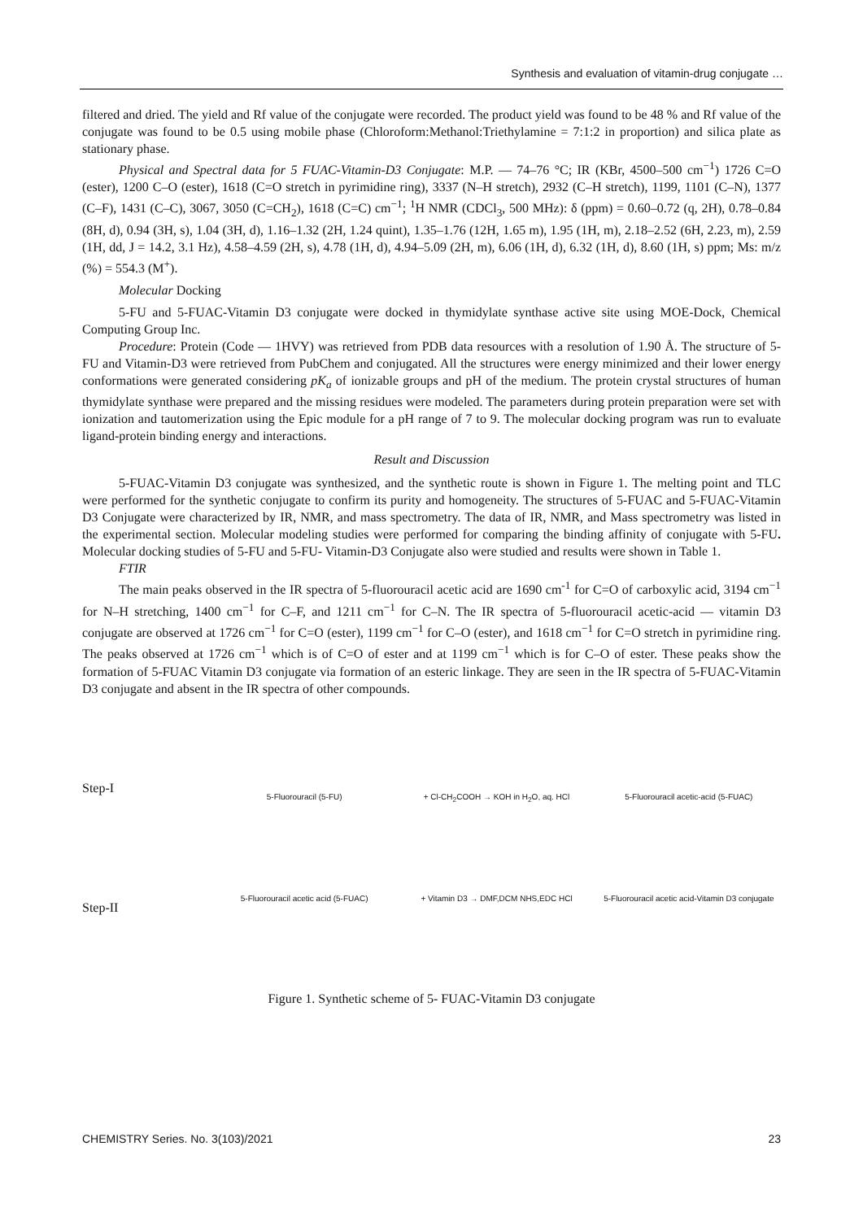Synthesis and evaluation of vitamin-drug conjugate …
filtered and dried. The yield and Rf value of the conjugate were recorded. The product yield was found to be 48 % and Rf value of the conjugate was found to be 0.5 using mobile phase (Chloroform:Methanol:Triethylamine = 7:1:2 in proportion) and silica plate as stationary phase.
Physical and Spectral data for 5 FUAC-Vitamin-D3 Conjugate: M.P. — 74–76 °C; IR (KBr, 4500–500 cm<sup>−1</sup>) 1726 C=O (ester), 1200 C–O (ester), 1618 (C=O stretch in pyrimidine ring), 3337 (N–H stretch), 2932 (C–H stretch), 1199, 1101 (C–N), 1377 (C–F), 1431 (C–C), 3067, 3050 (C=CH<sub>2</sub>), 1618 (C=C) cm<sup>−1</sup>; <sup>1</sup>H NMR (CDCl<sub>3</sub>, 500 MHz): δ (ppm) = 0.60–0.72 (q, 2H), 0.78–0.84 (8H, d), 0.94 (3H, s), 1.04 (3H, d), 1.16–1.32 (2H, 1.24 quint), 1.35–1.76 (12H, 1.65 m), 1.95 (1H, m), 2.18–2.52 (6H, 2.23, m), 2.59 (1H, dd, J = 14.2, 3.1 Hz), 4.58–4.59 (2H, s), 4.78 (1H, d), 4.94–5.09 (2H, m), 6.06 (1H, d), 6.32 (1H, d), 8.60 (1H, s) ppm; Ms: m/z (%) = 554.3 (M<sup>+</sup>).
Molecular Docking
5-FU and 5-FUAC-Vitamin D3 conjugate were docked in thymidylate synthase active site using MOE-Dock, Chemical Computing Group Inc.
Procedure: Protein (Code — 1HVY) was retrieved from PDB data resources with a resolution of 1.90 Å. The structure of 5-FU and Vitamin-D3 were retrieved from PubChem and conjugated. All the structures were energy minimized and their lower energy conformations were generated considering pK<sub>a</sub> of ionizable groups and pH of the medium. The protein crystal structures of human thymidylate synthase were prepared and the missing residues were modeled. The parameters during protein preparation were set with ionization and tautomerization using the Epic module for a pH range of 7 to 9. The molecular docking program was run to evaluate ligand-protein binding energy and interactions.
Result and Discussion
5-FUAC-Vitamin D3 conjugate was synthesized, and the synthetic route is shown in Figure 1. The melting point and TLC were performed for the synthetic conjugate to confirm its purity and homogeneity. The structures of 5-FUAC and 5-FUAC-Vitamin D3 Conjugate were characterized by IR, NMR, and mass spectrometry. The data of IR, NMR, and Mass spectrometry was listed in the experimental section. Molecular modeling studies were performed for comparing the binding affinity of conjugate with 5-FU. Molecular docking studies of 5-FU and 5-FU- Vitamin-D3 Conjugate also were studied and results were shown in Table 1.
FTIR
The main peaks observed in the IR spectra of 5-fluorouracil acetic acid are 1690 cm<sup>-1</sup> for C=O of carboxylic acid, 3194 cm<sup>−1</sup> for N–H stretching, 1400 cm<sup>−1</sup> for C–F, and 1211 cm<sup>−1</sup> for C–N. The IR spectra of 5-fluorouracil acetic-acid — vitamin D3 conjugate are observed at 1726 cm<sup>−1</sup> for C=O (ester), 1199 cm<sup>−1</sup> for C–O (ester), and 1618 cm<sup>−1</sup> for C=O stretch in pyrimidine ring. The peaks observed at 1726 cm<sup>−1</sup> which is of C=O of ester and at 1199 cm<sup>−1</sup> which is for C–O of ester. These peaks show the formation of 5-FUAC Vitamin D3 conjugate via formation of an esteric linkage. They are seen in the IR spectra of 5-FUAC-Vitamin D3 conjugate and absent in the IR spectra of other compounds.
Step-I
Step-II
5-Fluorouracil (5-FU)
+ Cl-CH<sub>2</sub>COOH → KOH in H<sub>2</sub>O, aq. HCl
5-Fluorouracil acetic-acid (5-FUAC)
5-Fluorouracil acetic acid (5-FUAC)
+ Vitamin D3 → DMF,DCM NHS,EDC HCl
5-Fluorouracil acetic acid-Vitamin D3 conjugate
Figure 1. Synthetic scheme of 5- FUAC-Vitamin D3 conjugate
CHEMISTRY Series. No. 3(103)/2021 23